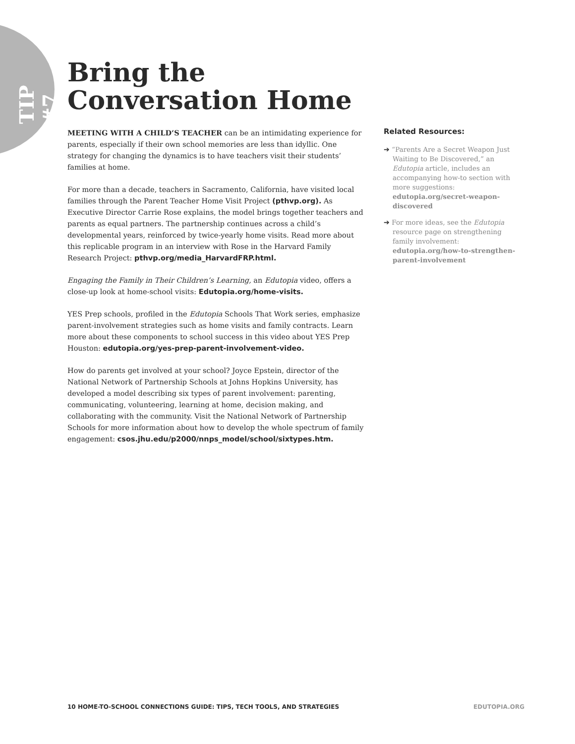TIP #7
Bring the
Conversation Home
MEETING WITH A CHILD’S TEACHER can be an intimidating experience for parents, especially if their own school memories are less than idyllic. One strategy for changing the dynamics is to have teachers visit their students’ families at home.
For more than a decade, teachers in Sacramento, California, have visited local families through the Parent Teacher Home Visit Project (pthvp.org). As Executive Director Carrie Rose explains, the model brings together teachers and parents as equal partners. The partnership continues across a child’s developmental years, reinforced by twice-yearly home visits. Read more about this replicable program in an interview with Rose in the Harvard Family Research Project: pthvp.org/media_HarvardFRP.html.
Engaging the Family in Their Children’s Learning, an Edutopia video, offers a close-up look at home-school visits: Edutopia.org/home-visits.
YES Prep schools, profiled in the Edutopia Schools That Work series, emphasize parent-involvement strategies such as home visits and family contracts. Learn more about these components to school success in this video about YES Prep Houston: edutopia.org/yes-prep-parent-involvement-video.
How do parents get involved at your school? Joyce Epstein, director of the National Network of Partnership Schools at Johns Hopkins University, has developed a model describing six types of parent involvement: parenting, communicating, volunteering, learning at home, decision making, and collaborating with the community. Visit the National Network of Partnership Schools for more information about how to develop the whole spectrum of family engagement: csos.jhu.edu/p2000/nnps_model/school/sixtypes.htm.
Related Resources:
➔ “Parents Are a Secret Weapon Just Waiting to Be Discovered,” an Edutopia article, includes an accompanying how-to section with more suggestions: edutopia.org/secret-weapon-discovered
➔ For more ideas, see the Edutopia resource page on strengthening family involvement: edutopia.org/how-to-strengthen-parent-involvement
10 HOME-TO-SCHOOL CONNECTIONS GUIDE: TIPS, TECH TOOLS, AND STRATEGIES EDUTOPIA.ORG